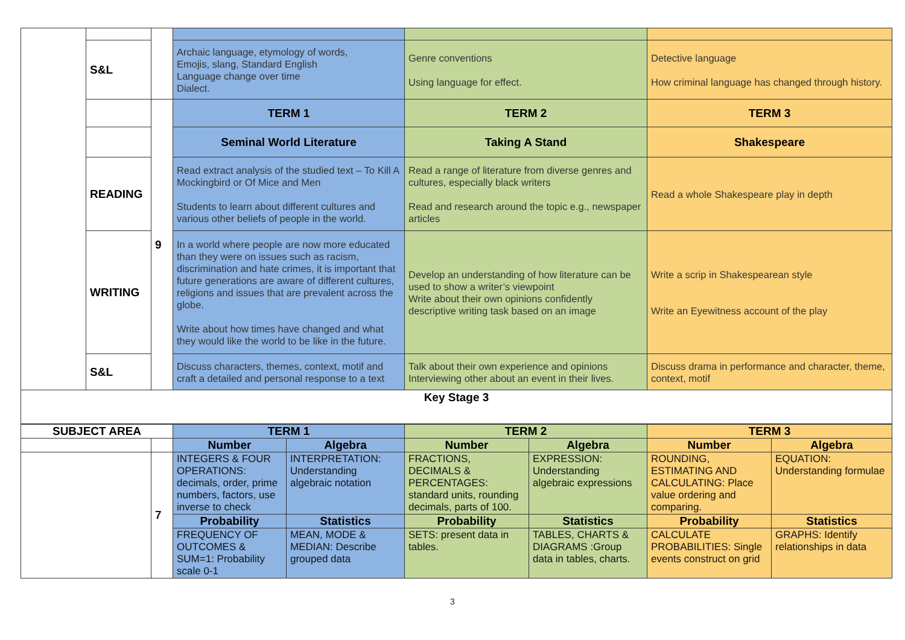| | S&L | | Archaic language, etymology of words, Emojis, slang, Standard English Language change over time Dialect. | Genre conventions Using language for effect. | Detective language How criminal language has changed through history. |
| | | 9 | TERM 1 | TERM 2 | TERM 3 |
| | | | Seminal World Literature | Taking A Stand | Shakespeare |
| | READING | | Read extract analysis of the studied text – To Kill A Mockingbird or Of Mice and Men Students to learn about different cultures and various other beliefs of people in the world. | Read a range of literature from diverse genres and cultures, especially black writers Read and research around the topic e.g., newspaper articles | Read a whole Shakespeare play in depth |
| | WRITING | | In a world where people are now more educated than they were on issues such as racism, discrimination and hate crimes, it is important that future generations are aware of different cultures, religions and issues that are prevalent across the globe. Write about how times have changed and what they would like the world to be like in the future. | Develop an understanding of how literature can be used to show a writer’s viewpoint Write about their own opinions confidently descriptive writing task based on an image | Write a scrip in Shakespearean style Write an Eyewitness account of the play |
| | S&L | | Discuss characters, themes, context, motif and craft a detailed and personal response to a text | Talk about their own experience and opinions Interviewing other about an event in their lives. | Discuss drama in performance and character, theme, context, motif |
| Key Stage 3 | | | | | |
| SUBJECT AREA | | TERM 1 | | TERM 2 | | TERM 3 | |
| --- | --- | --- | --- | --- | --- | --- | --- |
| | | Number | Algebra | Number | Algebra | Number | Algebra |
| | 7 | INTEGERS & FOUR OPERATIONS: decimals, order, prime numbers, factors, use inverse to check | INTERPRETATION: Understanding algebraic notation | FRACTIONS, DECIMALS & PERCENTAGES: standard units, rounding decimals, parts of 100. | EXPRESSION: Understanding algebraic expressions | ROUNDING, ESTIMATING AND CALCULATING: Place value ordering and comparing. | EQUATION: Understanding formulae |
| | | Probability | Statistics | Probability | Statistics | Probability | Statistics |
| | | FREQUENCY OF OUTCOMES & SUM=1: Probability scale 0-1 | MEAN, MODE & MEDIAN: Describe grouped data | SETS: present data in tables. | TABLES, CHARTS & DIAGRAMS :Group data in tables, charts. | CALCULATE PROBABILITIES: Single events construct on grid | GRAPHS: Identify relationships in data |
3